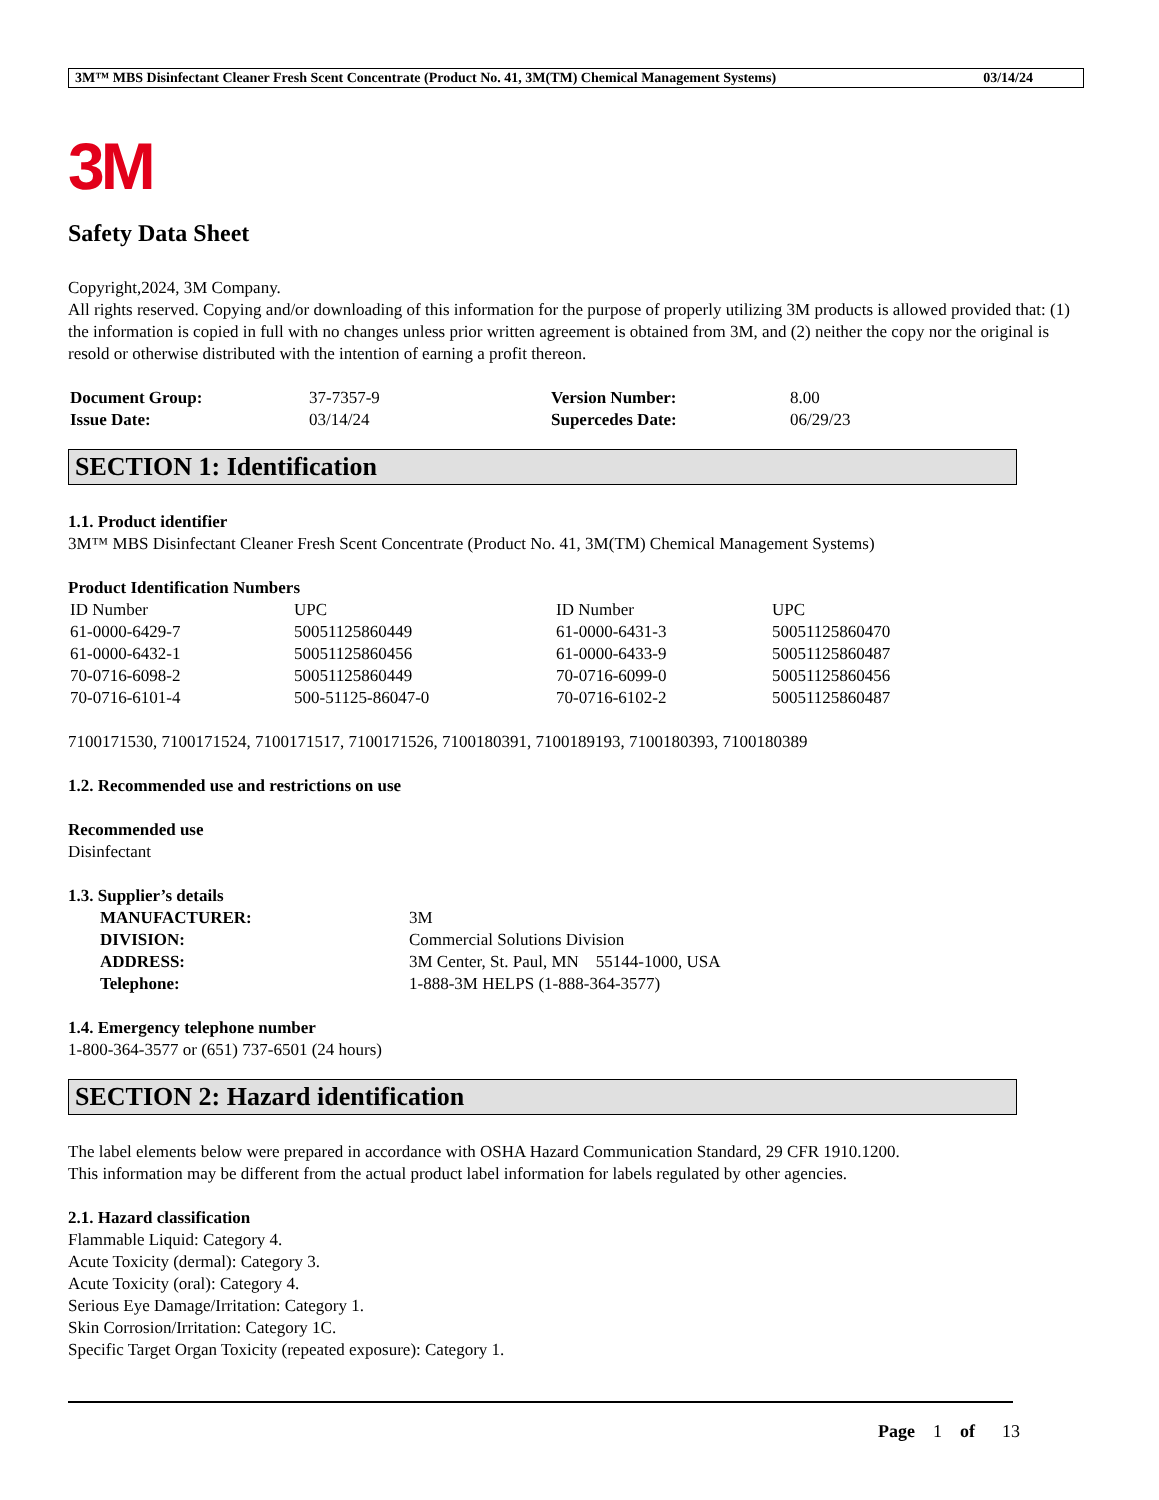3M™ MBS Disinfectant Cleaner Fresh Scent Concentrate (Product No. 41, 3M(TM) Chemical Management Systems) 03/14/24
3M
Safety Data Sheet
Copyright,2024, 3M Company.
All rights reserved. Copying and/or downloading of this information for the purpose of properly utilizing 3M products is allowed provided that: (1) the information is copied in full with no changes unless prior written agreement is obtained from 3M, and (2) neither the copy nor the original is resold or otherwise distributed with the intention of earning a profit thereon.
| Document Group: | 37-7357-9 | Version Number: | 8.00 |
| Issue Date: | 03/14/24 | Supercedes Date: | 06/29/23 |
SECTION 1: Identification
1.1. Product identifier
3M™ MBS Disinfectant Cleaner Fresh Scent Concentrate (Product No. 41, 3M(TM) Chemical Management Systems)
Product Identification Numbers
| ID Number | UPC | ID Number | UPC |
| 61-0000-6429-7 | 50051125860449 | 61-0000-6431-3 | 50051125860470 |
| 61-0000-6432-1 | 50051125860456 | 61-0000-6433-9 | 50051125860487 |
| 70-0716-6098-2 | 50051125860449 | 70-0716-6099-0 | 50051125860456 |
| 70-0716-6101-4 | 500-51125-86047-0 | 70-0716-6102-2 | 50051125860487 |
7100171530, 7100171524, 7100171517, 7100171526, 7100180391, 7100189193, 7100180393, 7100180389
1.2. Recommended use and restrictions on use
Recommended use
Disinfectant
1.3. Supplier’s details
| MANUFACTURER: | 3M |
| DIVISION: | Commercial Solutions Division |
| ADDRESS: | 3M Center, St. Paul, MN 55144-1000, USA |
| Telephone: | 1-888-3M HELPS (1-888-364-3577) |
1.4. Emergency telephone number
1-800-364-3577 or (651) 737-6501 (24 hours)
SECTION 2: Hazard identification
The label elements below were prepared in accordance with OSHA Hazard Communication Standard, 29 CFR 1910.1200.
This information may be different from the actual product label information for labels regulated by other agencies.
2.1. Hazard classification
Flammable Liquid: Category 4.
Acute Toxicity (dermal): Category 3.
Acute Toxicity (oral): Category 4.
Serious Eye Damage/Irritation: Category 1.
Skin Corrosion/Irritation: Category 1C.
Specific Target Organ Toxicity (repeated exposure): Category 1.
Page 1 of 13